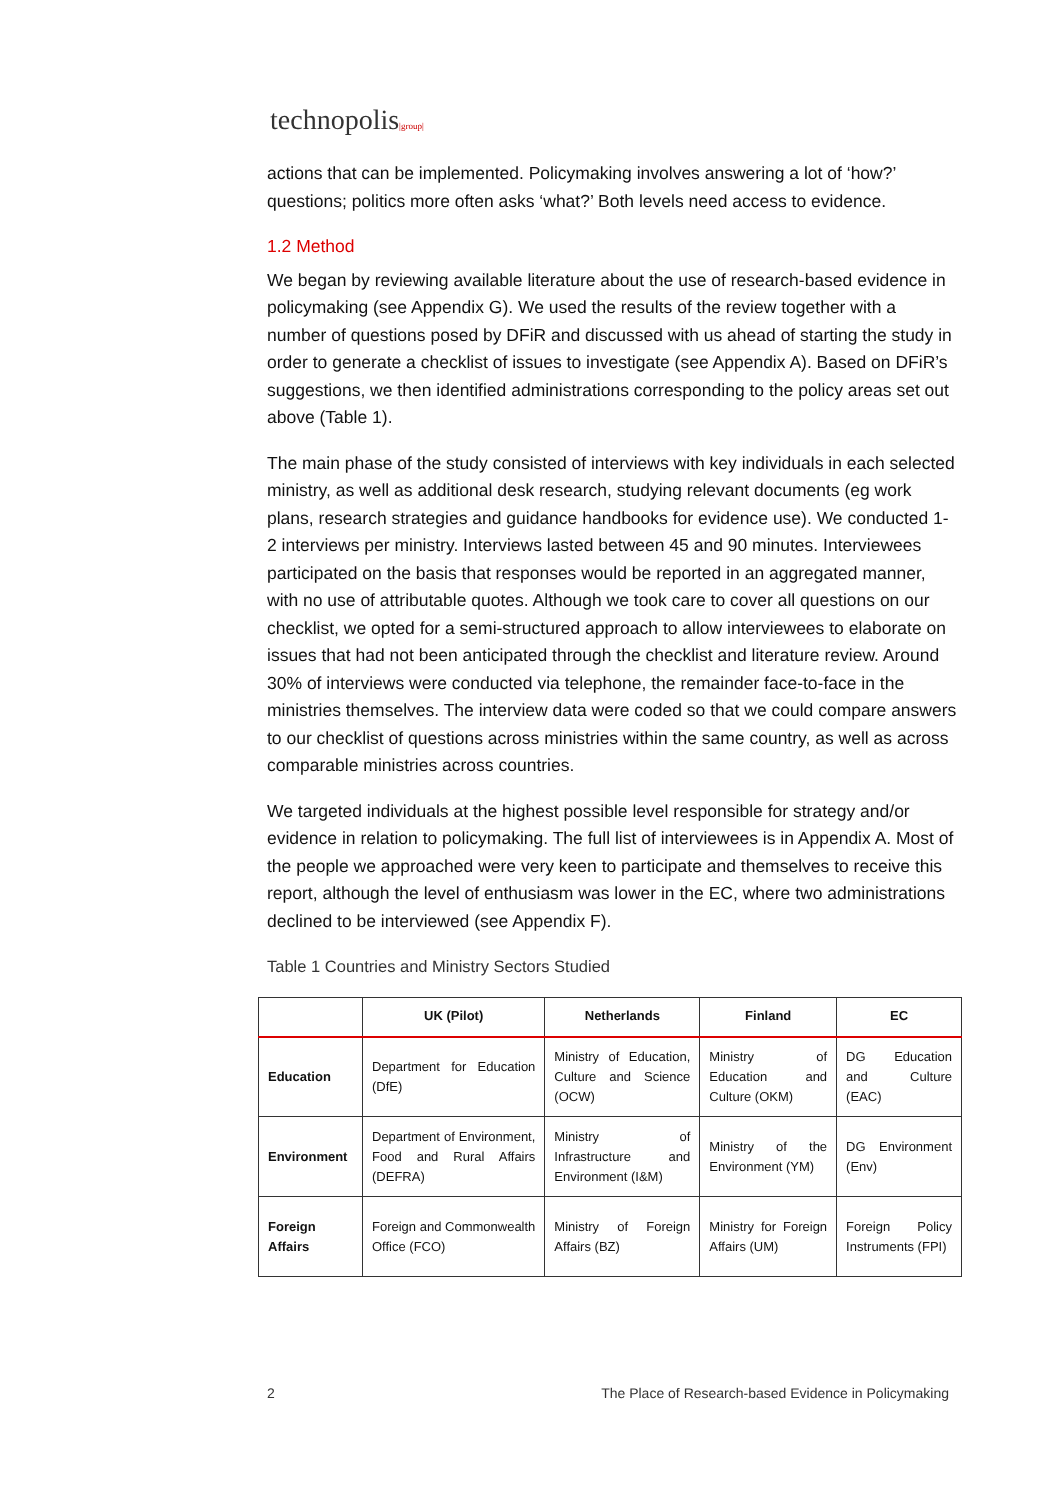technopolis|group|
actions that can be implemented. Policymaking involves answering a lot of ‘how?’ questions; politics more often asks ‘what?’ Both levels need access to evidence.
1.2 Method
We began by reviewing available literature about the use of research-based evidence in policymaking (see Appendix G). We used the results of the review together with a number of questions posed by DFiR and discussed with us ahead of starting the study in order to generate a checklist of issues to investigate (see Appendix A). Based on DFiR’s suggestions, we then identified administrations corresponding to the policy areas set out above (Table 1).
The main phase of the study consisted of interviews with key individuals in each selected ministry, as well as additional desk research, studying relevant documents (eg work plans, research strategies and guidance handbooks for evidence use). We conducted 1-2 interviews per ministry. Interviews lasted between 45 and 90 minutes. Interviewees participated on the basis that responses would be reported in an aggregated manner, with no use of attributable quotes. Although we took care to cover all questions on our checklist, we opted for a semi-structured approach to allow interviewees to elaborate on issues that had not been anticipated through the checklist and literature review. Around 30% of interviews were conducted via telephone, the remainder face-to-face in the ministries themselves. The interview data were coded so that we could compare answers to our checklist of questions across ministries within the same country, as well as across comparable ministries across countries.
We targeted individuals at the highest possible level responsible for strategy and/or evidence in relation to policymaking. The full list of interviewees is in Appendix A. Most of the people we approached were very keen to participate and themselves to receive this report, although the level of enthusiasm was lower in the EC, where two administrations declined to be interviewed (see Appendix F).
Table 1 Countries and Ministry Sectors Studied
| | UK (Pilot) | Netherlands | Finland | EC |
| --- | --- | --- | --- | --- |
| Education | Department for Education (DfE) | Ministry of Education, Culture and Science (OCW) | Ministry of Education and Culture (OKM) | DG Education and Culture (EAC) |
| Environment | Department of Environment, Food and Rural Affairs (DEFRA) | Ministry of Infrastructure and Environment (I&M) | Ministry of the Environment (YM) | DG Environment (Env) |
| Foreign Affairs | Foreign and Commonwealth Office (FCO) | Ministry of Foreign Affairs (BZ) | Ministry for Foreign Affairs (UM) | Foreign Policy Instruments (FPI) |
2 The Place of Research-based Evidence in Policymaking